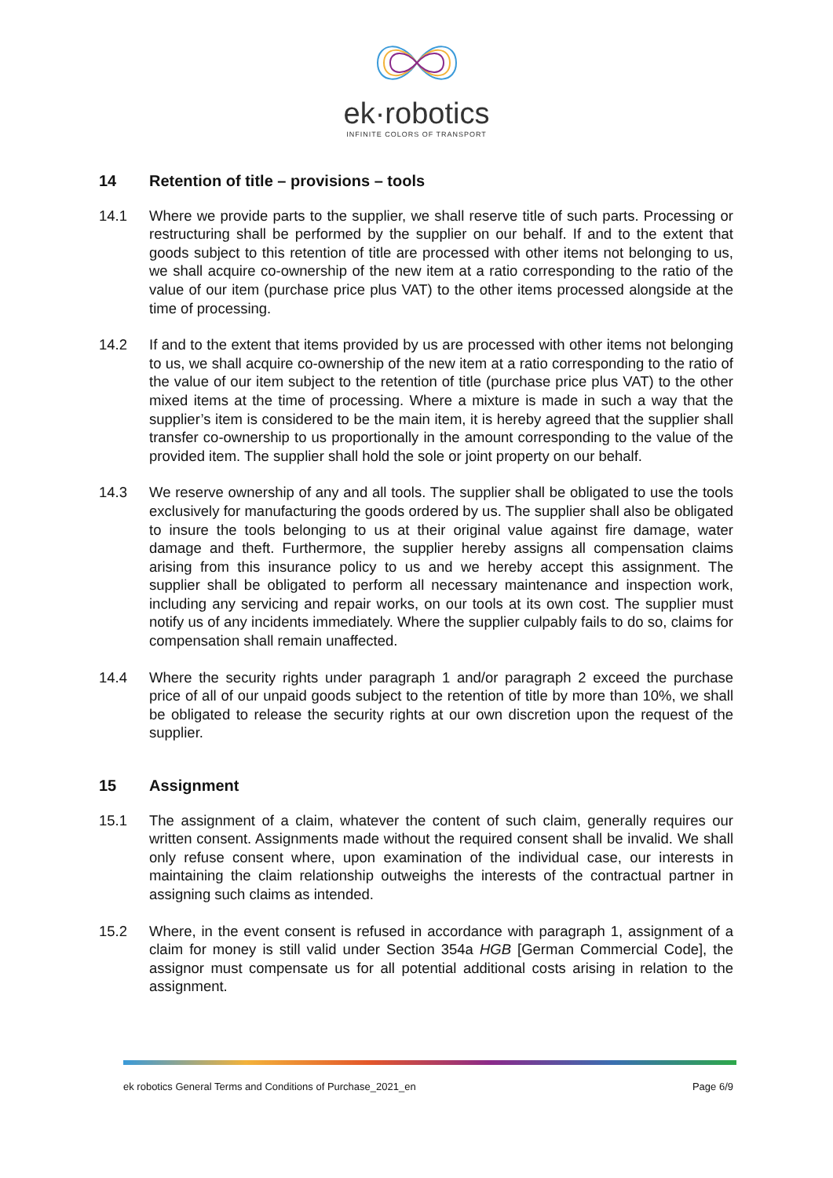ek·robotics
INFINITE COLORS OF TRANSPORT
14 Retention of title – provisions – tools
14.1 Where we provide parts to the supplier, we shall reserve title of such parts. Processing or restructuring shall be performed by the supplier on our behalf. If and to the extent that goods subject to this retention of title are processed with other items not belonging to us, we shall acquire co-ownership of the new item at a ratio corresponding to the ratio of the value of our item (purchase price plus VAT) to the other items processed alongside at the time of processing.
14.2 If and to the extent that items provided by us are processed with other items not belonging to us, we shall acquire co-ownership of the new item at a ratio corresponding to the ratio of the value of our item subject to the retention of title (purchase price plus VAT) to the other mixed items at the time of processing. Where a mixture is made in such a way that the supplier’s item is considered to be the main item, it is hereby agreed that the supplier shall transfer co-ownership to us proportionally in the amount corresponding to the value of the provided item. The supplier shall hold the sole or joint property on our behalf.
14.3 We reserve ownership of any and all tools. The supplier shall be obligated to use the tools exclusively for manufacturing the goods ordered by us. The supplier shall also be obligated to insure the tools belonging to us at their original value against fire damage, water damage and theft. Furthermore, the supplier hereby assigns all compensation claims arising from this insurance policy to us and we hereby accept this assignment. The supplier shall be obligated to perform all necessary maintenance and inspection work, including any servicing and repair works, on our tools at its own cost. The supplier must notify us of any incidents immediately. Where the supplier culpably fails to do so, claims for compensation shall remain unaffected.
14.4 Where the security rights under paragraph 1 and/or paragraph 2 exceed the purchase price of all of our unpaid goods subject to the retention of title by more than 10%, we shall be obligated to release the security rights at our own discretion upon the request of the supplier.
15 Assignment
15.1 The assignment of a claim, whatever the content of such claim, generally requires our written consent. Assignments made without the required consent shall be invalid. We shall only refuse consent where, upon examination of the individual case, our interests in maintaining the claim relationship outweighs the interests of the contractual partner in assigning such claims as intended.
15.2 Where, in the event consent is refused in accordance with paragraph 1, assignment of a claim for money is still valid under Section 354a HGB [German Commercial Code], the assignor must compensate us for all potential additional costs arising in relation to the assignment.
ek robotics General Terms and Conditions of Purchase_2021_en Page 6/9